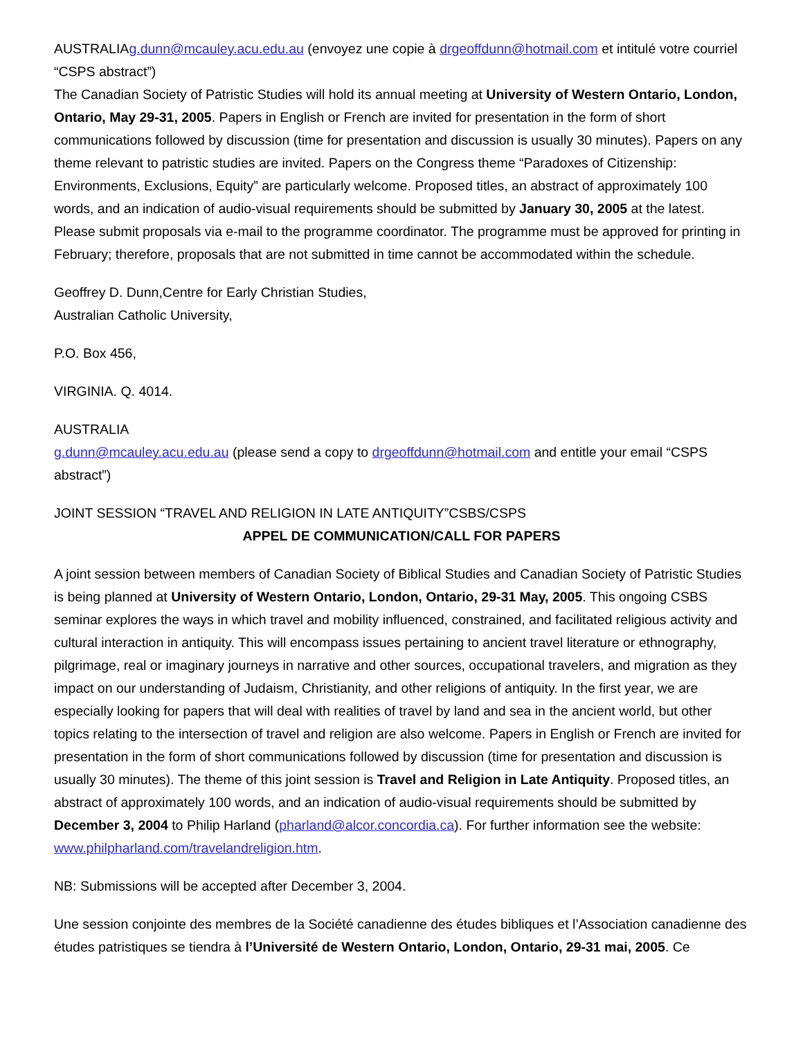AUSTRALIAg.dunn@mcauley.acu.edu.au (envoyez une copie à drgeoffdunn@hotmail.com et intitulé votre courriel “CSPS abstract”)
The Canadian Society of Patristic Studies will hold its annual meeting at University of Western Ontario, London, Ontario, May 29-31, 2005. Papers in English or French are invited for presentation in the form of short communications followed by discussion (time for presentation and discussion is usually 30 minutes). Papers on any theme relevant to patristic studies are invited. Papers on the Congress theme “Paradoxes of Citizenship: Environments, Exclusions, Equity” are particularly welcome. Proposed titles, an abstract of approximately 100 words, and an indication of audio-visual requirements should be submitted by January 30, 2005 at the latest. Please submit proposals via e-mail to the programme coordinator. The programme must be approved for printing in February; therefore, proposals that are not submitted in time cannot be accommodated within the schedule.
Geoffrey D. Dunn,Centre for Early Christian Studies,
Australian Catholic University,
P.O. Box 456,
VIRGINIA. Q. 4014.
AUSTRALIA
g.dunn@mcauley.acu.edu.au (please send a copy to drgeoffdunn@hotmail.com and entitle your email “CSPS abstract”)
JOINT SESSION “TRAVEL AND RELIGION IN LATE ANTIQUITY”CSBS/CSPS
APPEL DE COMMUNICATION/CALL FOR PAPERS
A joint session between members of Canadian Society of Biblical Studies and Canadian Society of Patristic Studies is being planned at University of Western Ontario, London, Ontario, 29-31 May, 2005. This ongoing CSBS seminar explores the ways in which travel and mobility influenced, constrained, and facilitated religious activity and cultural interaction in antiquity. This will encompass issues pertaining to ancient travel literature or ethnography, pilgrimage, real or imaginary journeys in narrative and other sources, occupational travelers, and migration as they impact on our understanding of Judaism, Christianity, and other religions of antiquity. In the first year, we are especially looking for papers that will deal with realities of travel by land and sea in the ancient world, but other topics relating to the intersection of travel and religion are also welcome. Papers in English or French are invited for presentation in the form of short communications followed by discussion (time for presentation and discussion is usually 30 minutes). The theme of this joint session is Travel and Religion in Late Antiquity. Proposed titles, an abstract of approximately 100 words, and an indication of audio-visual requirements should be submitted by December 3, 2004 to Philip Harland (pharland@alcor.concordia.ca). For further information see the website: www.philpharland.com/travelandreligion.htm.
NB: Submissions will be accepted after December 3, 2004.
Une session conjointe des membres de la Société canadienne des études bibliques et l’Association canadienne des études patristiques se tiendra à l’Université de Western Ontario, London, Ontario, 29-31 mai, 2005. Ce